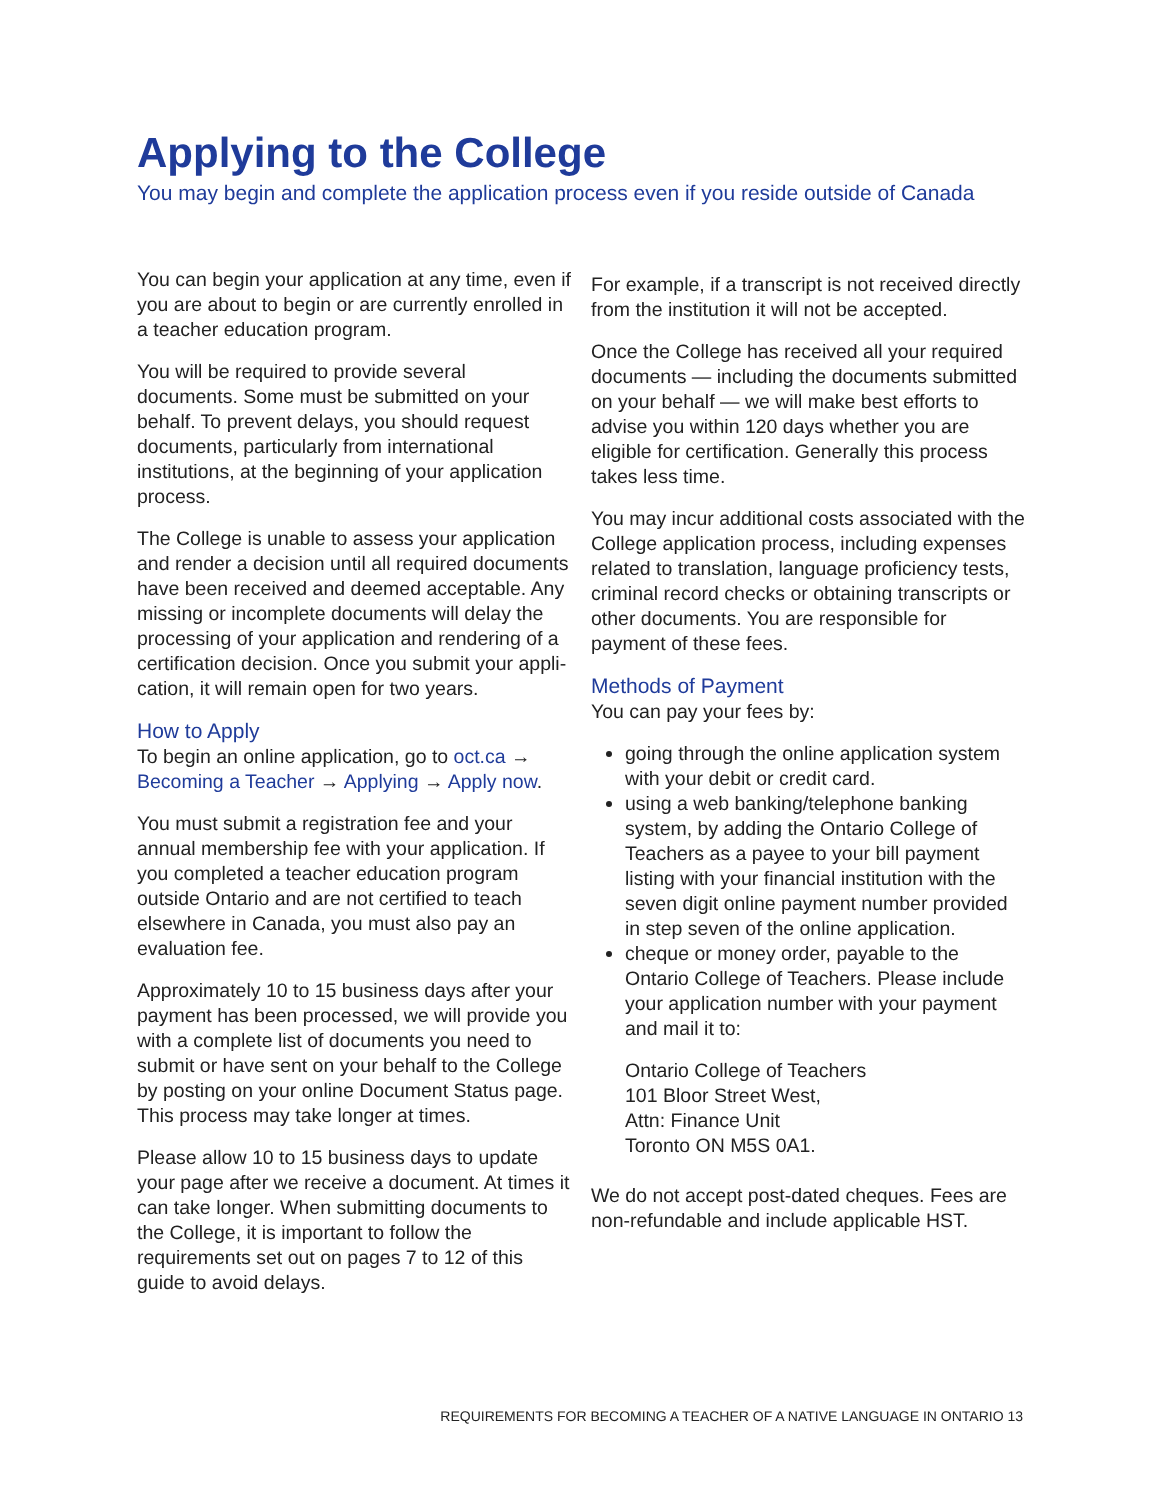Applying to the College
You may begin and complete the application process even if you reside outside of Canada
You can begin your application at any time, even if you are about to begin or are currently enrolled in a teacher education program.
You will be required to provide several documents. Some must be submitted on your behalf. To prevent delays, you should request documents, particularly from international institutions, at the beginning of your application process.
The College is unable to assess your application and render a decision until all required documents have been received and deemed acceptable. Any missing or incomplete documents will delay the processing of your application and rendering of a certification decision. Once you submit your appli- cation, it will remain open for two years.
How to Apply
To begin an online application, go to oct.ca → Becoming a Teacher → Applying → Apply now.
You must submit a registration fee and your annual membership fee with your application. If you completed a teacher education program outside Ontario and are not certified to teach elsewhere in Canada, you must also pay an evaluation fee.
Approximately 10 to 15 business days after your payment has been processed, we will provide you with a complete list of documents you need to submit or have sent on your behalf to the College by posting on your online Document Status page. This process may take longer at times.
Please allow 10 to 15 business days to update your page after we receive a document. At times it can take longer. When submitting documents to the College, it is important to follow the requirements set out on pages 7 to 12 of this guide to avoid delays.
For example, if a transcript is not received directly from the institution it will not be accepted.
Once the College has received all your required documents — including the documents submitted on your behalf — we will make best efforts to advise you within 120 days whether you are eligible for certification. Generally this process takes less time.
You may incur additional costs associated with the College application process, including expenses related to translation, language proficiency tests, criminal record checks or obtaining transcripts or other documents. You are responsible for payment of these fees.
Methods of Payment
You can pay your fees by:
going through the online application system with your debit or credit card.
using a web banking/telephone banking system, by adding the Ontario College of Teachers as a payee to your bill payment listing with your financial institution with the seven digit online payment number provided in step seven of the online application.
cheque or money order, payable to the Ontario College of Teachers. Please include your application number with your payment and mail it to:
Ontario College of Teachers
101 Bloor Street West,
Attn: Finance Unit
Toronto ON M5S 0A1.
We do not accept post-dated cheques. Fees are non-refundable and include applicable HST.
REQUIREMENTS FOR BECOMING A TEACHER OF A NATIVE LANGUAGE IN ONTARIO 13